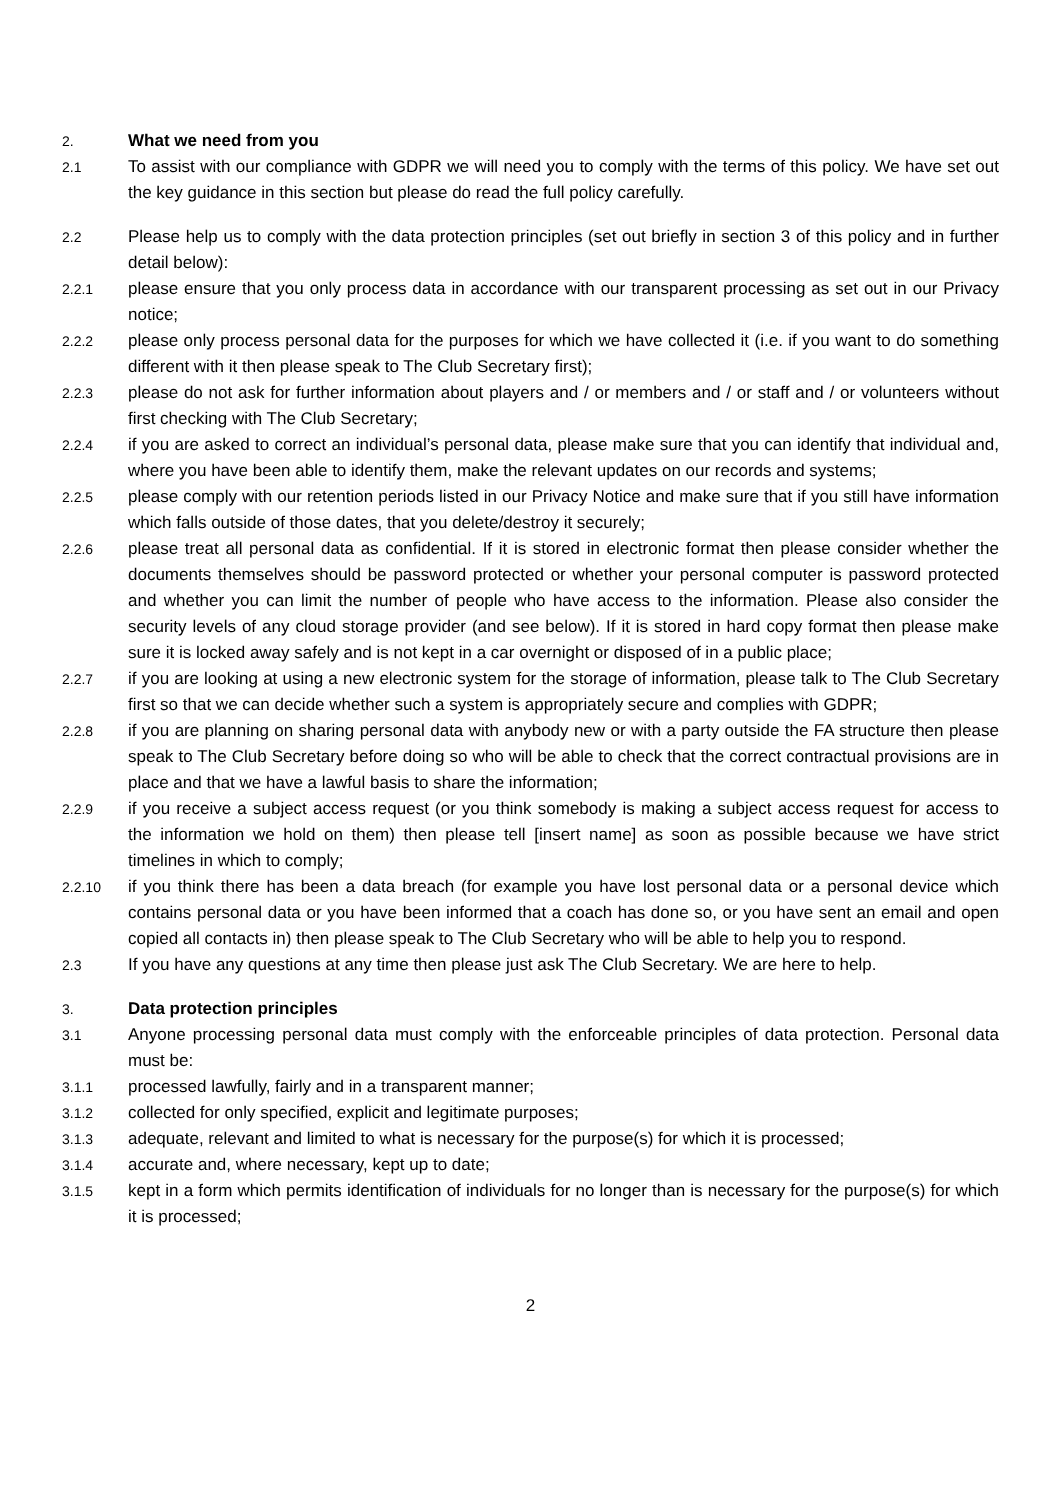2.
What we need from you
2.1
To assist with our compliance with GDPR we will need you to comply with the terms of this policy. We have set out the key guidance in this section but please do read the full policy carefully.
2.2
Please help us to comply with the data protection principles (set out briefly in section 3 of this policy and in further detail below):
2.2.1
please ensure that you only process data in accordance with our transparent processing as set out in our Privacy notice;
2.2.2
please only process personal data for the purposes for which we have collected it (i.e. if you want to do something different with it then please speak to The Club Secretary first);
2.2.3
please do not ask for further information about players and / or members and / or staff and / or volunteers without first checking with The Club Secretary;
2.2.4
if you are asked to correct an individual’s personal data, please make sure that you can identify that individual and, where you have been able to identify them, make the relevant updates on our records and systems;
2.2.5
please comply with our retention periods listed in our Privacy Notice and make sure that if you still have information which falls outside of those dates, that you delete/destroy it securely;
2.2.6
please treat all personal data as confidential. If it is stored in electronic format then please consider whether the documents themselves should be password protected or whether your personal computer is password protected and whether you can limit the number of people who have access to the information. Please also consider the security levels of any cloud storage provider (and see below). If it is stored in hard copy format then please make sure it is locked away safely and is not kept in a car overnight or disposed of in a public place;
2.2.7
if you are looking at using a new electronic system for the storage of information, please talk to The Club Secretary first so that we can decide whether such a system is appropriately secure and complies with GDPR;
2.2.8
if you are planning on sharing personal data with anybody new or with a party outside the FA structure then please speak to The Club Secretary before doing so who will be able to check that the correct contractual provisions are in place and that we have a lawful basis to share the information;
2.2.9
if you receive a subject access request (or you think somebody is making a subject access request for access to the information we hold on them) then please tell [insert name] as soon as possible because we have strict timelines in which to comply;
2.2.10
if you think there has been a data breach (for example you have lost personal data or a personal device which contains personal data or you have been informed that a coach has done so, or you have sent an email and open copied all contacts in) then please speak to The Club Secretary who will be able to help you to respond.
2.3
If you have any questions at any time then please just ask The Club Secretary. We are here to help.
3.
Data protection principles
3.1
Anyone processing personal data must comply with the enforceable principles of data protection. Personal data must be:
3.1.1
processed lawfully, fairly and in a transparent manner;
3.1.2
collected for only specified, explicit and legitimate purposes;
3.1.3
adequate, relevant and limited to what is necessary for the purpose(s) for which it is processed;
3.1.4
accurate and, where necessary, kept up to date;
3.1.5
kept in a form which permits identification of individuals for no longer than is necessary for the purpose(s) for which it is processed;
2